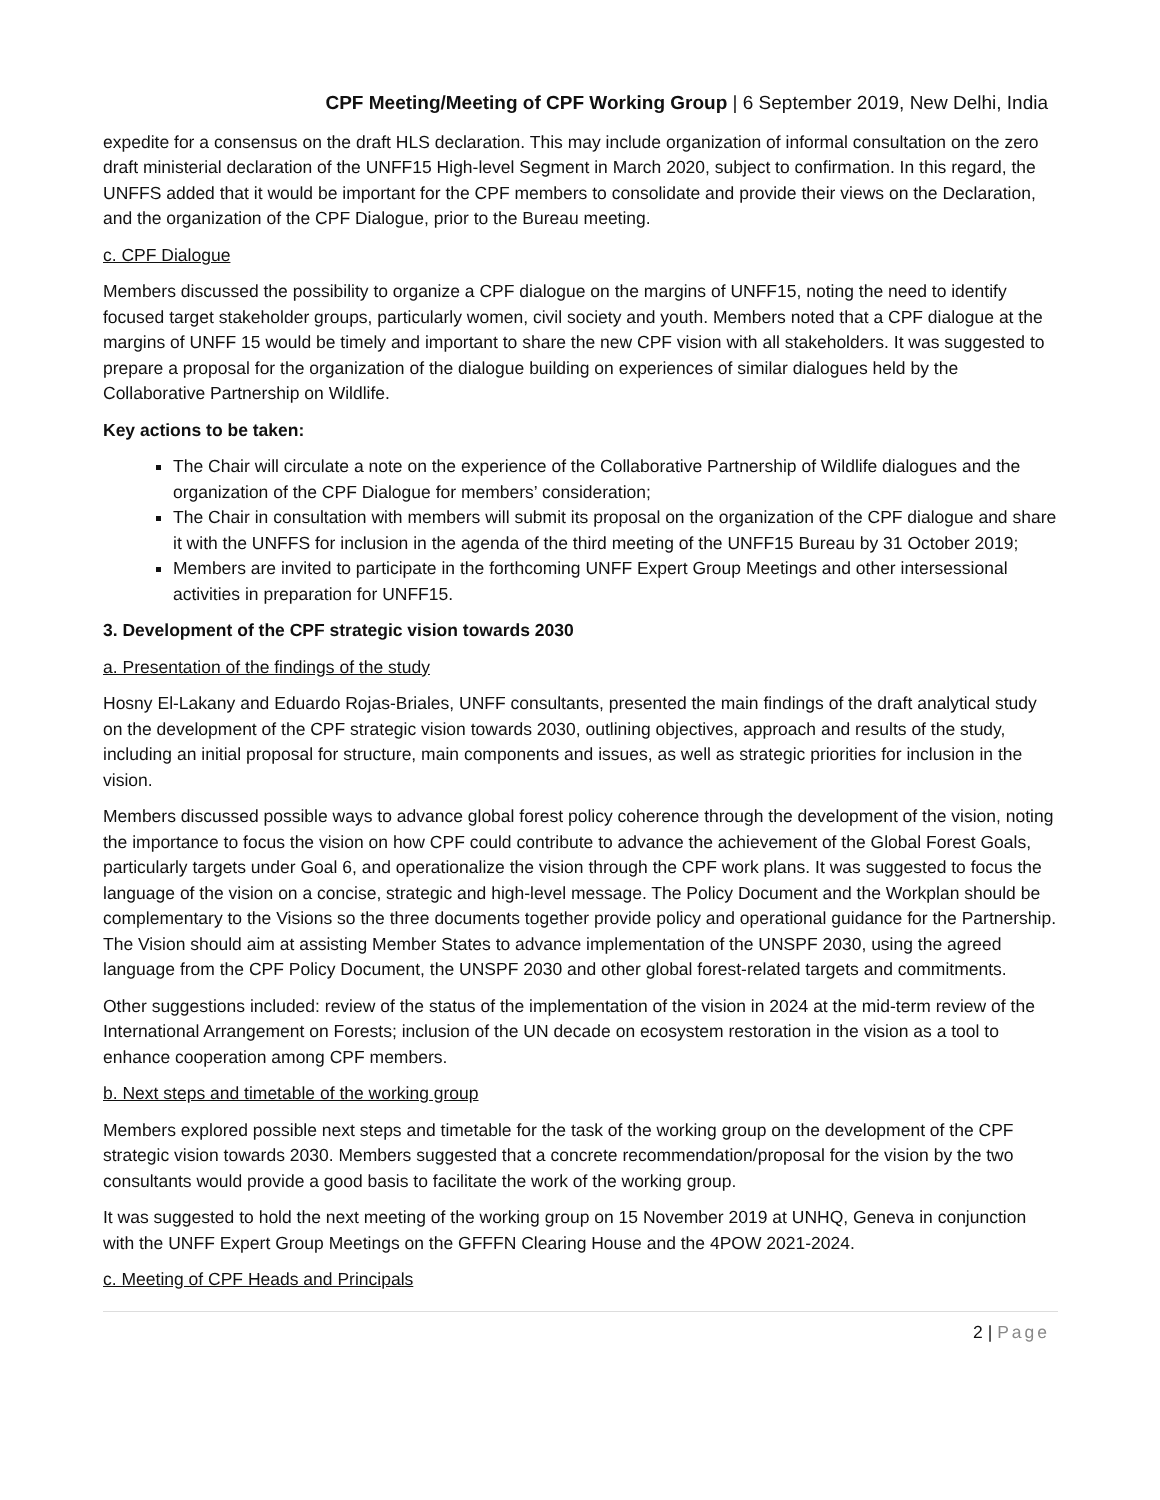CPF Meeting/Meeting of CPF Working Group | 6 September 2019, New Delhi, India
expedite for a consensus on the draft HLS declaration. This may include organization of informal consultation on the zero draft ministerial declaration of the UNFF15 High-level Segment in March 2020, subject to confirmation. In this regard, the UNFFS added that it would be important for the CPF members to consolidate and provide their views on the Declaration, and the organization of the CPF Dialogue, prior to the Bureau meeting.
c. CPF Dialogue
Members discussed the possibility to organize a CPF dialogue on the margins of UNFF15, noting the need to identify focused target stakeholder groups, particularly women, civil society and youth. Members noted that a CPF dialogue at the margins of UNFF 15 would be timely and important to share the new CPF vision with all stakeholders. It was suggested to prepare a proposal for the organization of the dialogue building on experiences of similar dialogues held by the Collaborative Partnership on Wildlife.
Key actions to be taken:
The Chair will circulate a note on the experience of the Collaborative Partnership of Wildlife dialogues and the organization of the CPF Dialogue for members’ consideration;
The Chair in consultation with members will submit its proposal on the organization of the CPF dialogue and share it with the UNFFS for inclusion in the agenda of the third meeting of the UNFF15 Bureau by 31 October 2019;
Members are invited to participate in the forthcoming UNFF Expert Group Meetings and other intersessional activities in preparation for UNFF15.
3. Development of the CPF strategic vision towards 2030
a. Presentation of the findings of the study
Hosny El-Lakany and Eduardo Rojas-Briales, UNFF consultants, presented the main findings of the draft analytical study on the development of the CPF strategic vision towards 2030, outlining objectives, approach and results of the study, including an initial proposal for structure, main components and issues, as well as strategic priorities for inclusion in the vision.
Members discussed possible ways to advance global forest policy coherence through the development of the vision, noting the importance to focus the vision on how CPF could contribute to advance the achievement of the Global Forest Goals, particularly targets under Goal 6, and operationalize the vision through the CPF work plans. It was suggested to focus the language of the vision on a concise, strategic and high-level message. The Policy Document and the Workplan should be complementary to the Visions so the three documents together provide policy and operational guidance for the Partnership. The Vision should aim at assisting Member States to advance implementation of the UNSPF 2030, using the agreed language from the CPF Policy Document, the UNSPF 2030 and other global forest-related targets and commitments.
Other suggestions included: review of the status of the implementation of the vision in 2024 at the mid-term review of the International Arrangement on Forests; inclusion of the UN decade on ecosystem restoration in the vision as a tool to enhance cooperation among CPF members.
b. Next steps and timetable of the working group
Members explored possible next steps and timetable for the task of the working group on the development of the CPF strategic vision towards 2030. Members suggested that a concrete recommendation/proposal for the vision by the two consultants would provide a good basis to facilitate the work of the working group.
It was suggested to hold the next meeting of the working group on 15 November 2019 at UNHQ, Geneva in conjunction with the UNFF Expert Group Meetings on the GFFFN Clearing House and the 4POW 2021-2024.
c. Meeting of CPF Heads and Principals
2 | Page